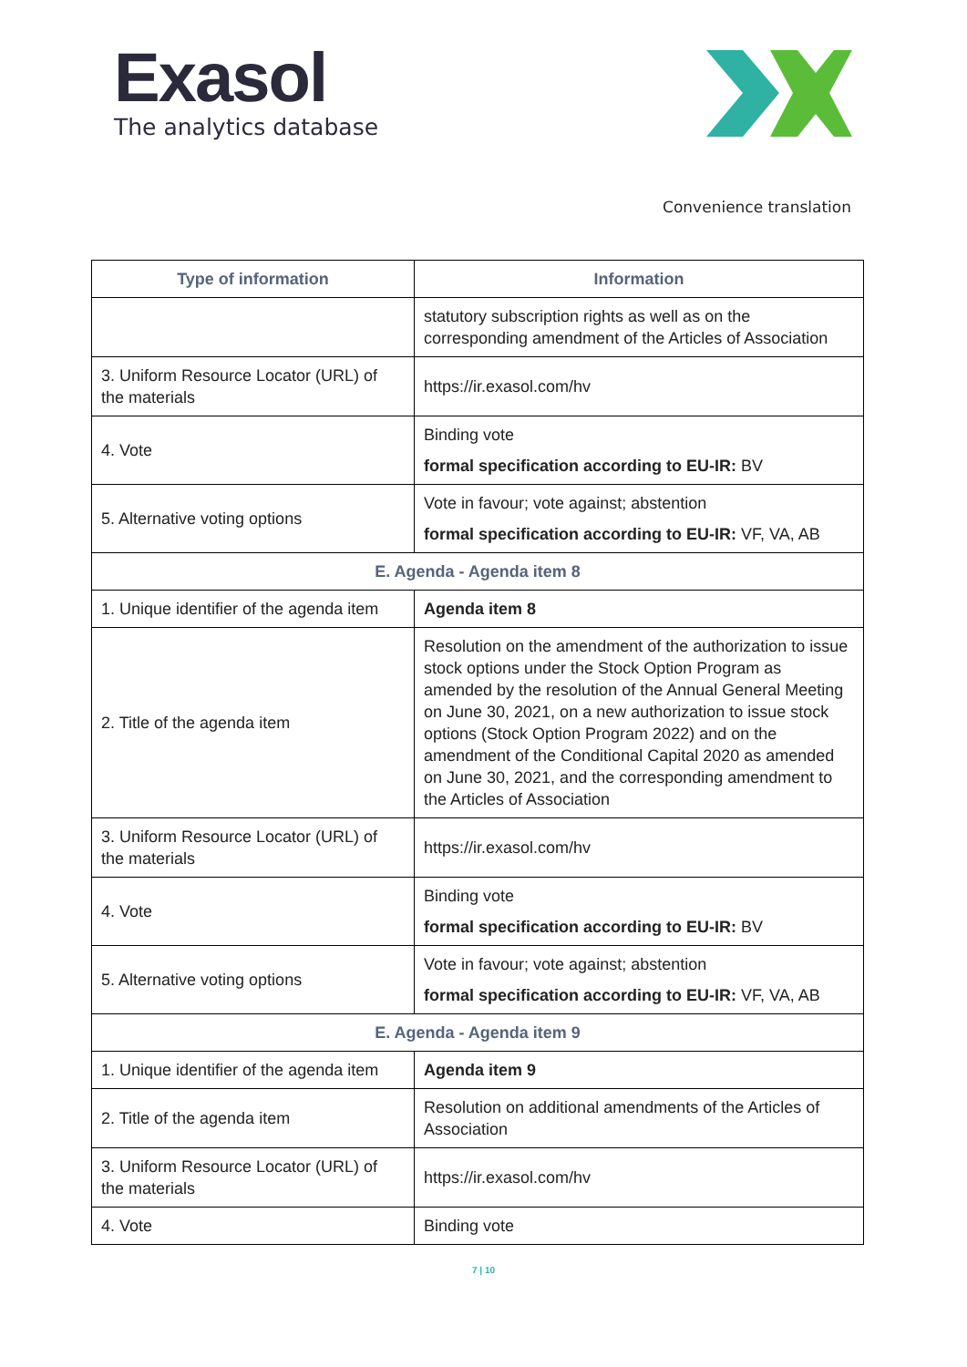Exasol
The analytics database
Convenience translation
| Type of information | Information |
| --- | --- |
| | statutory subscription rights as well as on the corresponding amendment of the Articles of Association |
| 3. Uniform Resource Locator (URL) of the materials | https://ir.exasol.com/hv |
| 4. Vote | Binding vote formal specification according to EU-IR: BV |
| 5. Alternative voting options | Vote in favour; vote against; abstention formal specification according to EU-IR: VF, VA, AB |
| E. Agenda - Agenda item 8 | |
| 1. Unique identifier of the agenda item | Agenda item 8 |
| 2. Title of the agenda item | Resolution on the amendment of the authorization to issue stock options under the Stock Option Program as amended by the resolution of the Annual General Meeting on June 30, 2021, on a new authorization to issue stock options (Stock Option Program 2022) and on the amendment of the Conditional Capital 2020 as amended on June 30, 2021, and the corresponding amendment to the Articles of Association |
| 3. Uniform Resource Locator (URL) of the materials | https://ir.exasol.com/hv |
| 4. Vote | Binding vote formal specification according to EU-IR: BV |
| 5. Alternative voting options | Vote in favour; vote against; abstention formal specification according to EU-IR: VF, VA, AB |
| E. Agenda - Agenda item 9 | |
| 1. Unique identifier of the agenda item | Agenda item 9 |
| 2. Title of the agenda item | Resolution on additional amendments of the Articles of Association |
| 3. Uniform Resource Locator (URL) of the materials | https://ir.exasol.com/hv |
| 4. Vote | Binding vote |
7 | 10